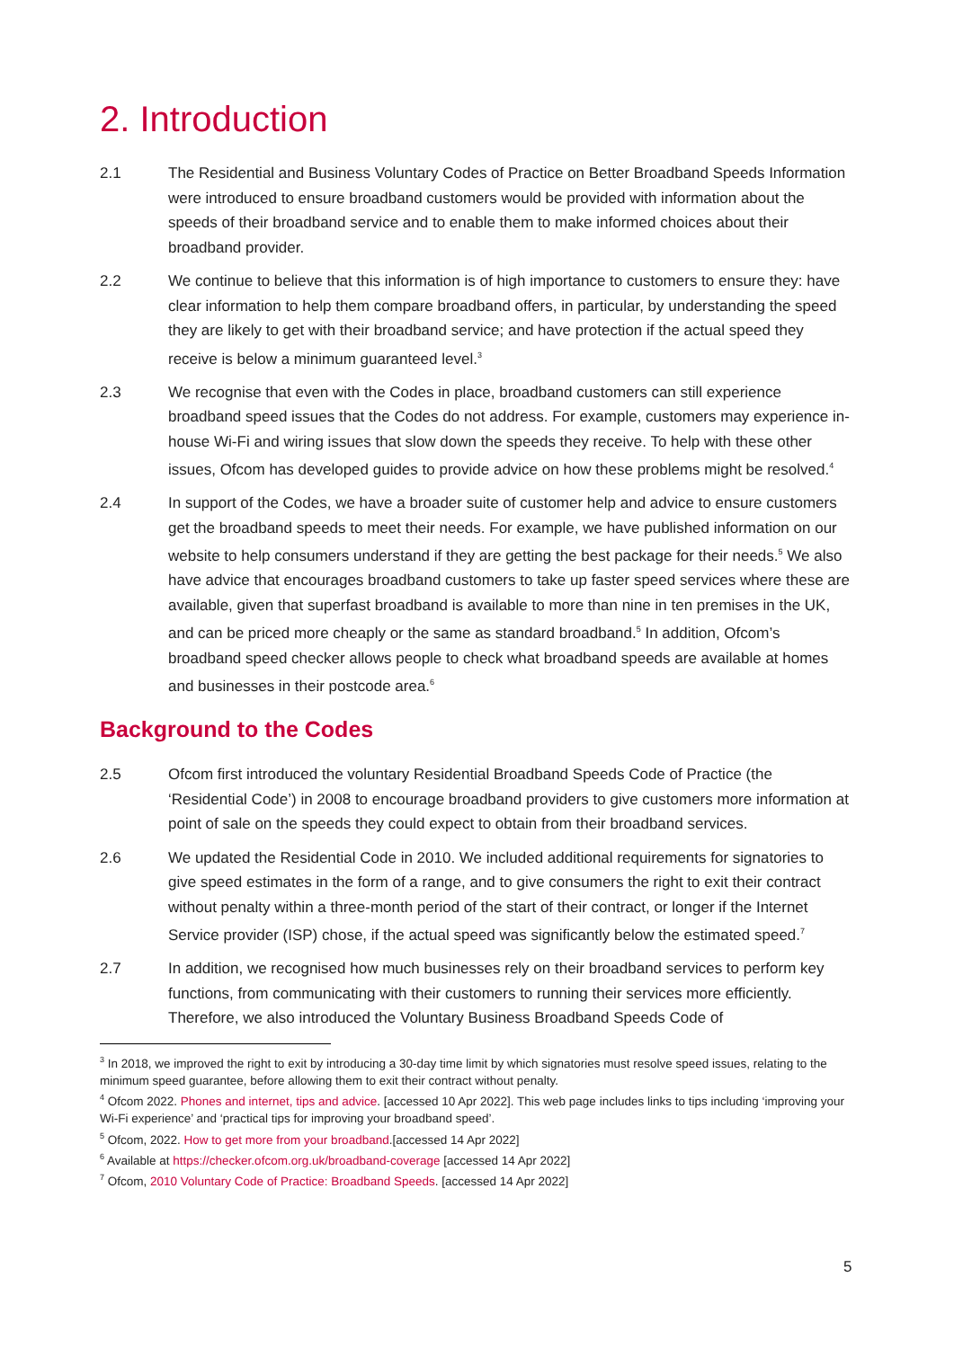2. Introduction
2.1 The Residential and Business Voluntary Codes of Practice on Better Broadband Speeds Information were introduced to ensure broadband customers would be provided with information about the speeds of their broadband service and to enable them to make informed choices about their broadband provider.
2.2 We continue to believe that this information is of high importance to customers to ensure they: have clear information to help them compare broadband offers, in particular, by understanding the speed they are likely to get with their broadband service; and have protection if the actual speed they receive is below a minimum guaranteed level.<sup>3</sup>
2.3 We recognise that even with the Codes in place, broadband customers can still experience broadband speed issues that the Codes do not address. For example, customers may experience in-house Wi-Fi and wiring issues that slow down the speeds they receive. To help with these other issues, Ofcom has developed guides to provide advice on how these problems might be resolved.<sup>4</sup>
2.4 In support of the Codes, we have a broader suite of customer help and advice to ensure customers get the broadband speeds to meet their needs. For example, we have published information on our website to help consumers understand if they are getting the best package for their needs.<sup>5</sup> We also have advice that encourages broadband customers to take up faster speed services where these are available, given that superfast broadband is available to more than nine in ten premises in the UK, and can be priced more cheaply or the same as standard broadband.<sup>5</sup> In addition, Ofcom’s broadband speed checker allows people to check what broadband speeds are available at homes and businesses in their postcode area.<sup>6</sup>
Background to the Codes
2.5 Ofcom first introduced the voluntary Residential Broadband Speeds Code of Practice (the ‘Residential Code’) in 2008 to encourage broadband providers to give customers more information at point of sale on the speeds they could expect to obtain from their broadband services.
2.6 We updated the Residential Code in 2010. We included additional requirements for signatories to give speed estimates in the form of a range, and to give consumers the right to exit their contract without penalty within a three-month period of the start of their contract, or longer if the Internet Service provider (ISP) chose, if the actual speed was significantly below the estimated speed.<sup>7</sup>
2.7 In addition, we recognised how much businesses rely on their broadband services to perform key functions, from communicating with their customers to running their services more efficiently. Therefore, we also introduced the Voluntary Business Broadband Speeds Code of
<sup>3</sup> In 2018, we improved the right to exit by introducing a 30-day time limit by which signatories must resolve speed issues, relating to the minimum speed guarantee, before allowing them to exit their contract without penalty.
<sup>4</sup> Ofcom 2022. Phones and internet, tips and advice. [accessed 10 Apr 2022]. This web page includes links to tips including ‘improving your Wi-Fi experience’ and ‘practical tips for improving your broadband speed’.
<sup>5</sup> Ofcom, 2022. How to get more from your broadband.[accessed 14 Apr 2022]
<sup>6</sup> Available at https://checker.ofcom.org.uk/broadband-coverage [accessed 14 Apr 2022]
<sup>7</sup> Ofcom, 2010 Voluntary Code of Practice: Broadband Speeds. [accessed 14 Apr 2022]
5